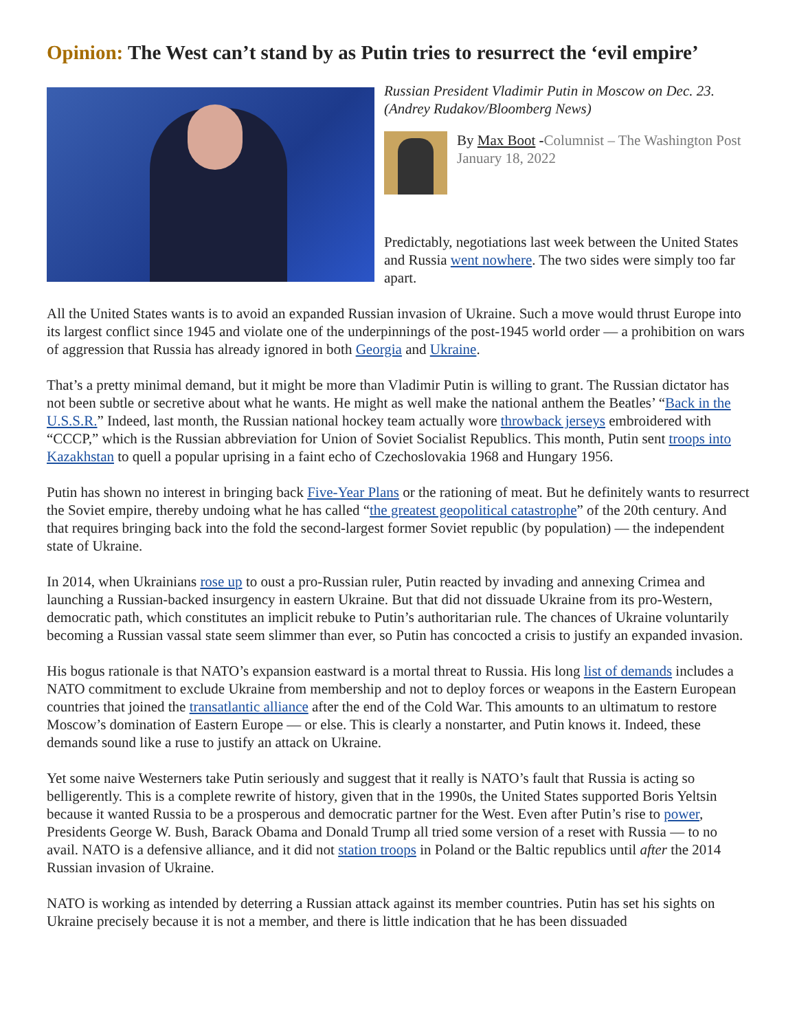Opinion: The West can’t stand by as Putin tries to resurrect the ‘evil empire’
Russian President Vladimir Putin in Moscow on Dec. 23. (Andrey Rudakov/Bloomberg News)
By Max Boot -Columnist – The Washington Post
January 18, 2022
Predictably, negotiations last week between the United States and Russia went nowhere. The two sides were simply too far apart.
All the United States wants is to avoid an expanded Russian invasion of Ukraine. Such a move would thrust Europe into its largest conflict since 1945 and violate one of the underpinnings of the post-1945 world order — a prohibition on wars of aggression that Russia has already ignored in both Georgia and Ukraine.
That’s a pretty minimal demand, but it might be more than Vladimir Putin is willing to grant. The Russian dictator has not been subtle or secretive about what he wants. He might as well make the national anthem the Beatles’ “Back in the U.S.S.R.” Indeed, last month, the Russian national hockey team actually wore throwback jerseys embroidered with “CCCP,” which is the Russian abbreviation for Union of Soviet Socialist Republics. This month, Putin sent troops into Kazakhstan to quell a popular uprising in a faint echo of Czechoslovakia 1968 and Hungary 1956.
Putin has shown no interest in bringing back Five-Year Plans or the rationing of meat. But he definitely wants to resurrect the Soviet empire, thereby undoing what he has called “the greatest geopolitical catastrophe” of the 20th century. And that requires bringing back into the fold the second-largest former Soviet republic (by population) — the independent state of Ukraine.
In 2014, when Ukrainians rose up to oust a pro-Russian ruler, Putin reacted by invading and annexing Crimea and launching a Russian-backed insurgency in eastern Ukraine. But that did not dissuade Ukraine from its pro-Western, democratic path, which constitutes an implicit rebuke to Putin’s authoritarian rule. The chances of Ukraine voluntarily becoming a Russian vassal state seem slimmer than ever, so Putin has concocted a crisis to justify an expanded invasion.
His bogus rationale is that NATO’s expansion eastward is a mortal threat to Russia. His long list of demands includes a NATO commitment to exclude Ukraine from membership and not to deploy forces or weapons in the Eastern European countries that joined the transatlantic alliance after the end of the Cold War. This amounts to an ultimatum to restore Moscow’s domination of Eastern Europe — or else. This is clearly a nonstarter, and Putin knows it. Indeed, these demands sound like a ruse to justify an attack on Ukraine.
Yet some naive Westerners take Putin seriously and suggest that it really is NATO’s fault that Russia is acting so belligerently. This is a complete rewrite of history, given that in the 1990s, the United States supported Boris Yeltsin because it wanted Russia to be a prosperous and democratic partner for the West. Even after Putin’s rise to power, Presidents George W. Bush, Barack Obama and Donald Trump all tried some version of a reset with Russia — to no avail. NATO is a defensive alliance, and it did not station troops in Poland or the Baltic republics until after the 2014 Russian invasion of Ukraine.
NATO is working as intended by deterring a Russian attack against its member countries. Putin has set his sights on Ukraine precisely because it is not a member, and there is little indication that he has been dissuaded